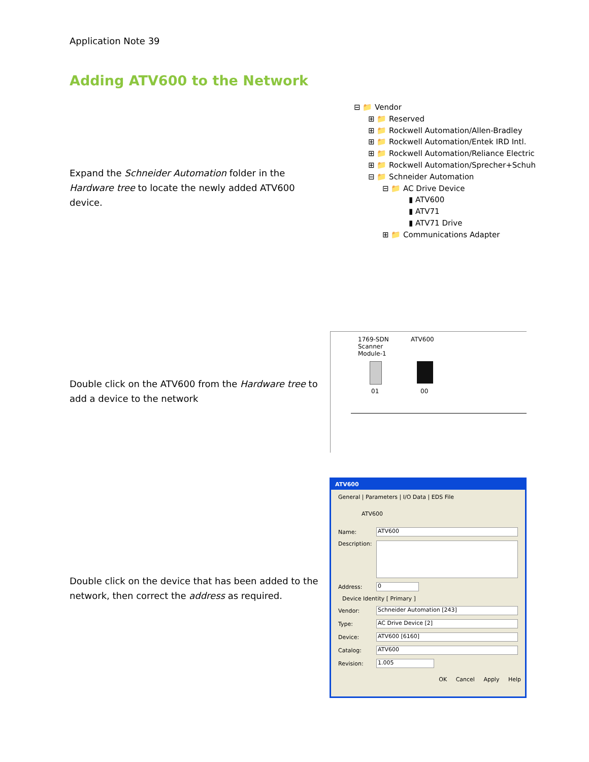Application Note 39
Adding ATV600 to the Network
Expand the Schneider Automation folder in the Hardware tree to locate the newly added ATV600 device.
⊟ 📁 Vendor
⊞ 📁 Reserved
⊞ 📁 Rockwell Automation/Allen-Bradley
⊞ 📁 Rockwell Automation/Entek IRD Intl.
⊞ 📁 Rockwell Automation/Reliance Electric
⊞ 📁 Rockwell Automation/Sprecher+Schuh
⊟ 📁 Schneider Automation
⊟ 📁 AC Drive Device
▮ ATV600
▮ ATV71
▮ ATV71 Drive
⊞ 📁 Communications Adapter
Double click on the ATV600 from the Hardware tree to add a device to the network
1769-SDN
Scanner
Module-1
ATV600
01 00
Double click on the device that has been added to the network, then correct the address as required.
ATV600
General | Parameters | I/O Data | EDS File
ATV600
Name:
ATV600
Description:
Address:
0
Device Identity [ Primary ]
Vendor:
Schneider Automation [243]
Type:
AC Drive Device [2]
Device:
ATV600 [6160]
Catalog:
ATV600
Revision:
1.005
OK Cancel Apply Help